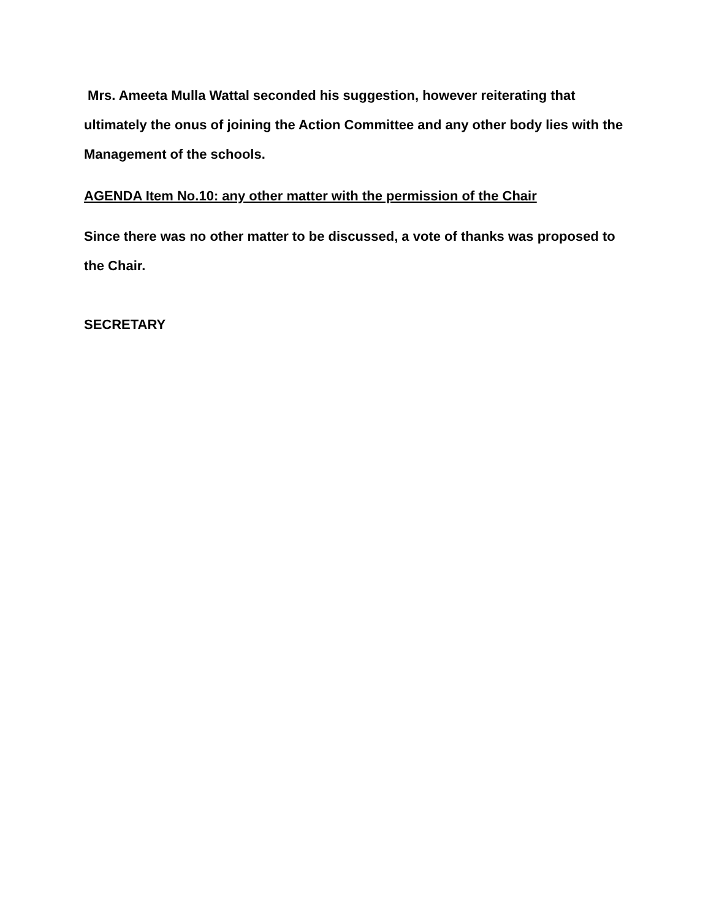Mrs. Ameeta Mulla Wattal seconded his suggestion, however reiterating that ultimately the onus of joining the Action Committee and any other body lies with the Management of the schools.
AGENDA Item No.10: any other matter with the permission of the Chair
Since there was no other matter to be discussed, a vote of thanks was proposed to the Chair.
SECRETARY